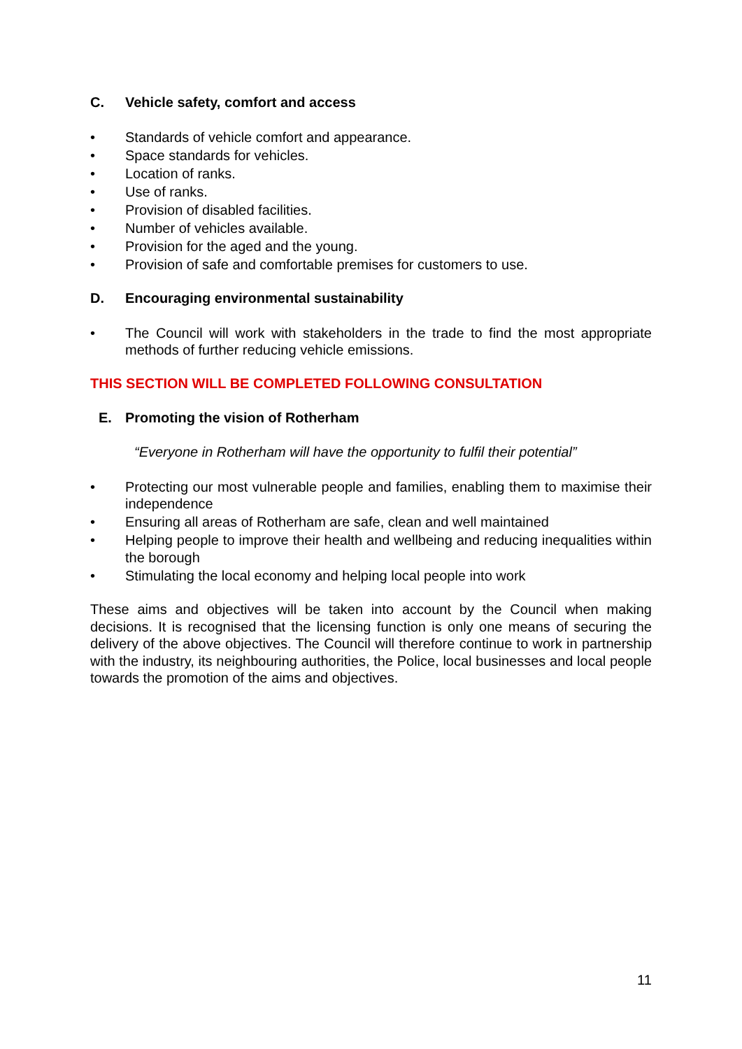C. Vehicle safety, comfort and access
• Standards of vehicle comfort and appearance.
• Space standards for vehicles.
• Location of ranks.
• Use of ranks.
• Provision of disabled facilities.
• Number of vehicles available.
• Provision for the aged and the young.
• Provision of safe and comfortable premises for customers to use.
D. Encouraging environmental sustainability
• The Council will work with stakeholders in the trade to find the most appropriate methods of further reducing vehicle emissions.
THIS SECTION WILL BE COMPLETED FOLLOWING CONSULTATION
E. Promoting the vision of Rotherham
“Everyone in Rotherham will have the opportunity to fulfil their potential”
• Protecting our most vulnerable people and families, enabling them to maximise their independence
• Ensuring all areas of Rotherham are safe, clean and well maintained
• Helping people to improve their health and wellbeing and reducing inequalities within the borough
• Stimulating the local economy and helping local people into work
These aims and objectives will be taken into account by the Council when making decisions. It is recognised that the licensing function is only one means of securing the delivery of the above objectives. The Council will therefore continue to work in partnership with the industry, its neighbouring authorities, the Police, local businesses and local people towards the promotion of the aims and objectives.
11